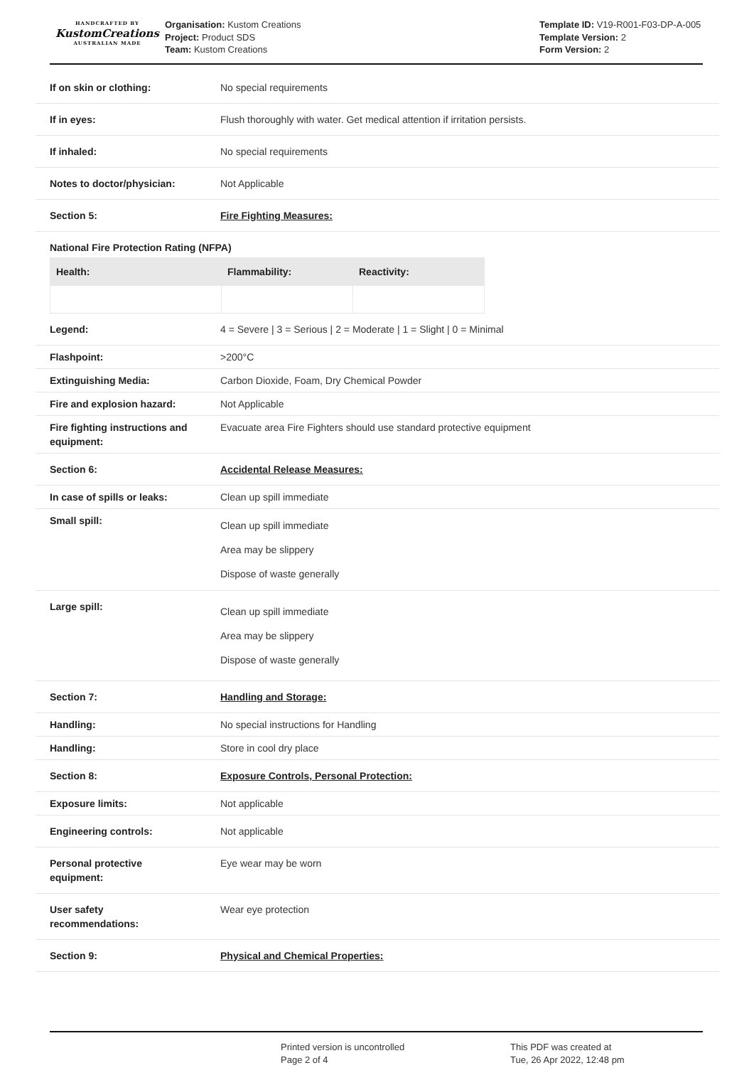HANDCRAFTED BY
KustomCreations
AUSTRALIAN MADE
Organisation: Kustom Creations
Project: Product SDS
Team: Kustom Creations
Template ID: V19-R001-F03-DP-A-005
Template Version: 2
Form Version: 2
| If on skin or clothing: | No special requirements |
| If in eyes: | Flush thoroughly with water. Get medical attention if irritation persists. |
| If inhaled: | No special requirements |
| Notes to doctor/physician: | Not Applicable |
| Section 5: | Fire Fighting Measures: |
| National Fire Protection Rating (NFPA) | |
| / Health: / Flammability: / Reactivity: / / --- / --- / --- / | |
| Legend: | 4 = Severe / 3 = Serious / 2 = Moderate / 1 = Slight / 0 = Minimal |
| Flashpoint: | >200°C |
| Extinguishing Media: | Carbon Dioxide, Foam, Dry Chemical Powder |
| Fire and explosion hazard: | Not Applicable |
| Fire fighting instructions and equipment: | Evacuate area Fire Fighters should use standard protective equipment |
| Section 6: | Accidental Release Measures: |
| In case of spills or leaks: | Clean up spill immediate |
| Small spill: | Clean up spill immediate Area may be slippery Dispose of waste generally |
| Large spill: | Clean up spill immediate Area may be slippery Dispose of waste generally |
| Section 7: | Handling and Storage: |
| Handling: | No special instructions for Handling |
| Handling: | Store in cool dry place |
| Section 8: | Exposure Controls, Personal Protection: |
| Exposure limits: | Not applicable |
| Engineering controls: | Not applicable |
| Personal protective equipment: | Eye wear may be worn |
| User safety recommendations: | Wear eye protection |
| Section 9: | Physical and Chemical Properties: |
Printed version is uncontrolled
Page 2 of 4
This PDF was created at
Tue, 26 Apr 2022, 12:48 pm